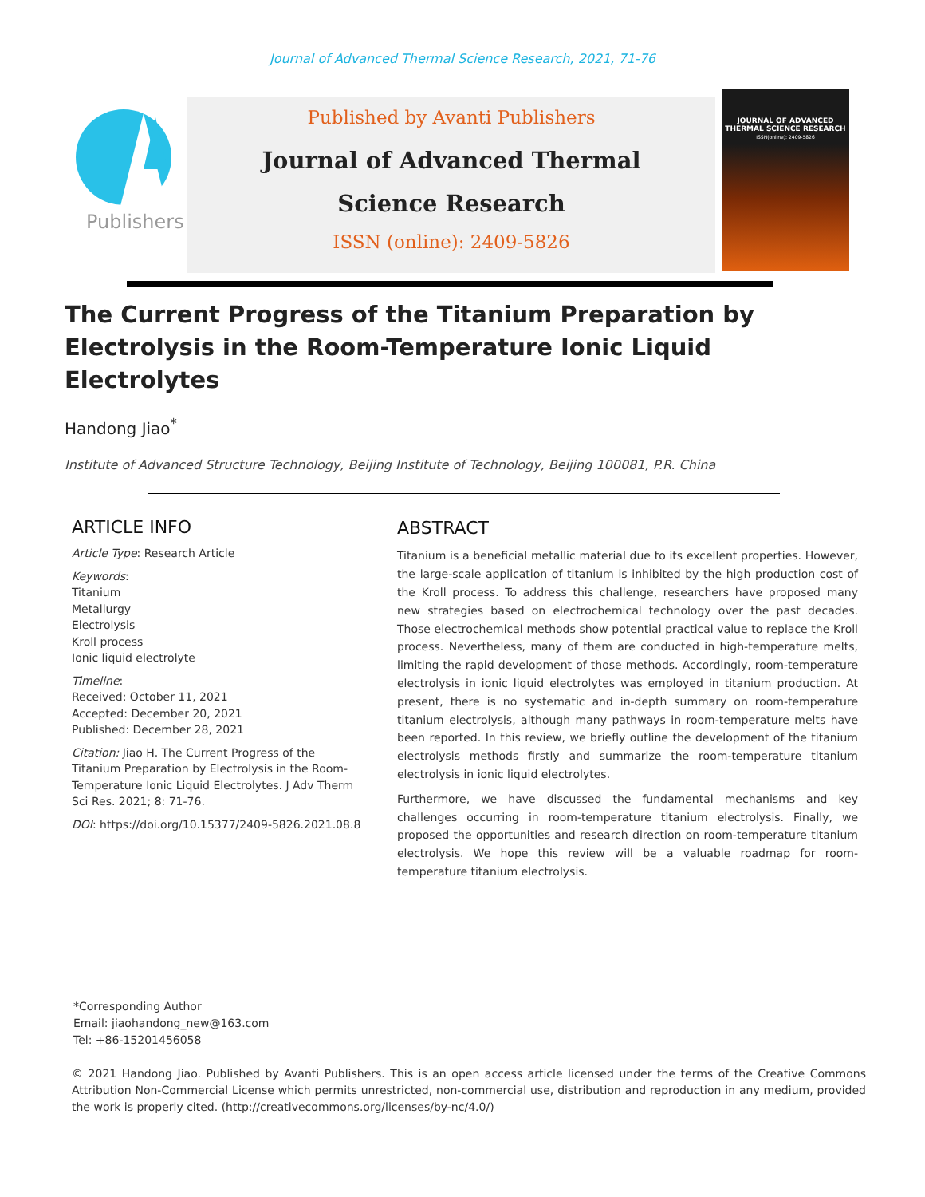Journal of Advanced Thermal Science Research, 2021, 71-76
Publishers
Published by Avanti Publishers
Journal of Advanced Thermal
Science Research
ISSN (online): 2409-5826
JOURNAL OF ADVANCED
THERMAL SCIENCE RESEARCH
ISSN(online): 2409-5826
The Current Progress of the Titanium Preparation by Electrolysis in the Room-Temperature Ionic Liquid Electrolytes
Handong Jiao<sup>*</sup>
Institute of Advanced Structure Technology, Beijing Institute of Technology, Beijing 100081, P.R. China
ARTICLE INFO
Article Type: Research Article
Keywords:
Titanium
Metallurgy
Electrolysis
Kroll process
Ionic liquid electrolyte
Timeline:
Received: October 11, 2021
Accepted: December 20, 2021
Published: December 28, 2021
Citation: Jiao H. The Current Progress of the Titanium Preparation by Electrolysis in the Room-Temperature Ionic Liquid Electrolytes. J Adv Therm Sci Res. 2021; 8: 71-76.
DOI: https://doi.org/10.15377/2409-5826.2021.08.8
ABSTRACT
Titanium is a beneficial metallic material due to its excellent properties. However, the large-scale application of titanium is inhibited by the high production cost of the Kroll process. To address this challenge, researchers have proposed many new strategies based on electrochemical technology over the past decades. Those electrochemical methods show potential practical value to replace the Kroll process. Nevertheless, many of them are conducted in high-temperature melts, limiting the rapid development of those methods. Accordingly, room-temperature electrolysis in ionic liquid electrolytes was employed in titanium production. At present, there is no systematic and in-depth summary on room-temperature titanium electrolysis, although many pathways in room-temperature melts have been reported. In this review, we briefly outline the development of the titanium electrolysis methods firstly and summarize the room-temperature titanium electrolysis in ionic liquid electrolytes.
Furthermore, we have discussed the fundamental mechanisms and key challenges occurring in room-temperature titanium electrolysis. Finally, we proposed the opportunities and research direction on room-temperature titanium electrolysis. We hope this review will be a valuable roadmap for room-temperature titanium electrolysis.
*Corresponding Author
Email: jiaohandong_new@163.com
Tel: +86-15201456058
© 2021 Handong Jiao. Published by Avanti Publishers. This is an open access article licensed under the terms of the Creative Commons Attribution Non-Commercial License which permits unrestricted, non-commercial use, distribution and reproduction in any medium, provided the work is properly cited. (http://creativecommons.org/licenses/by-nc/4.0/)